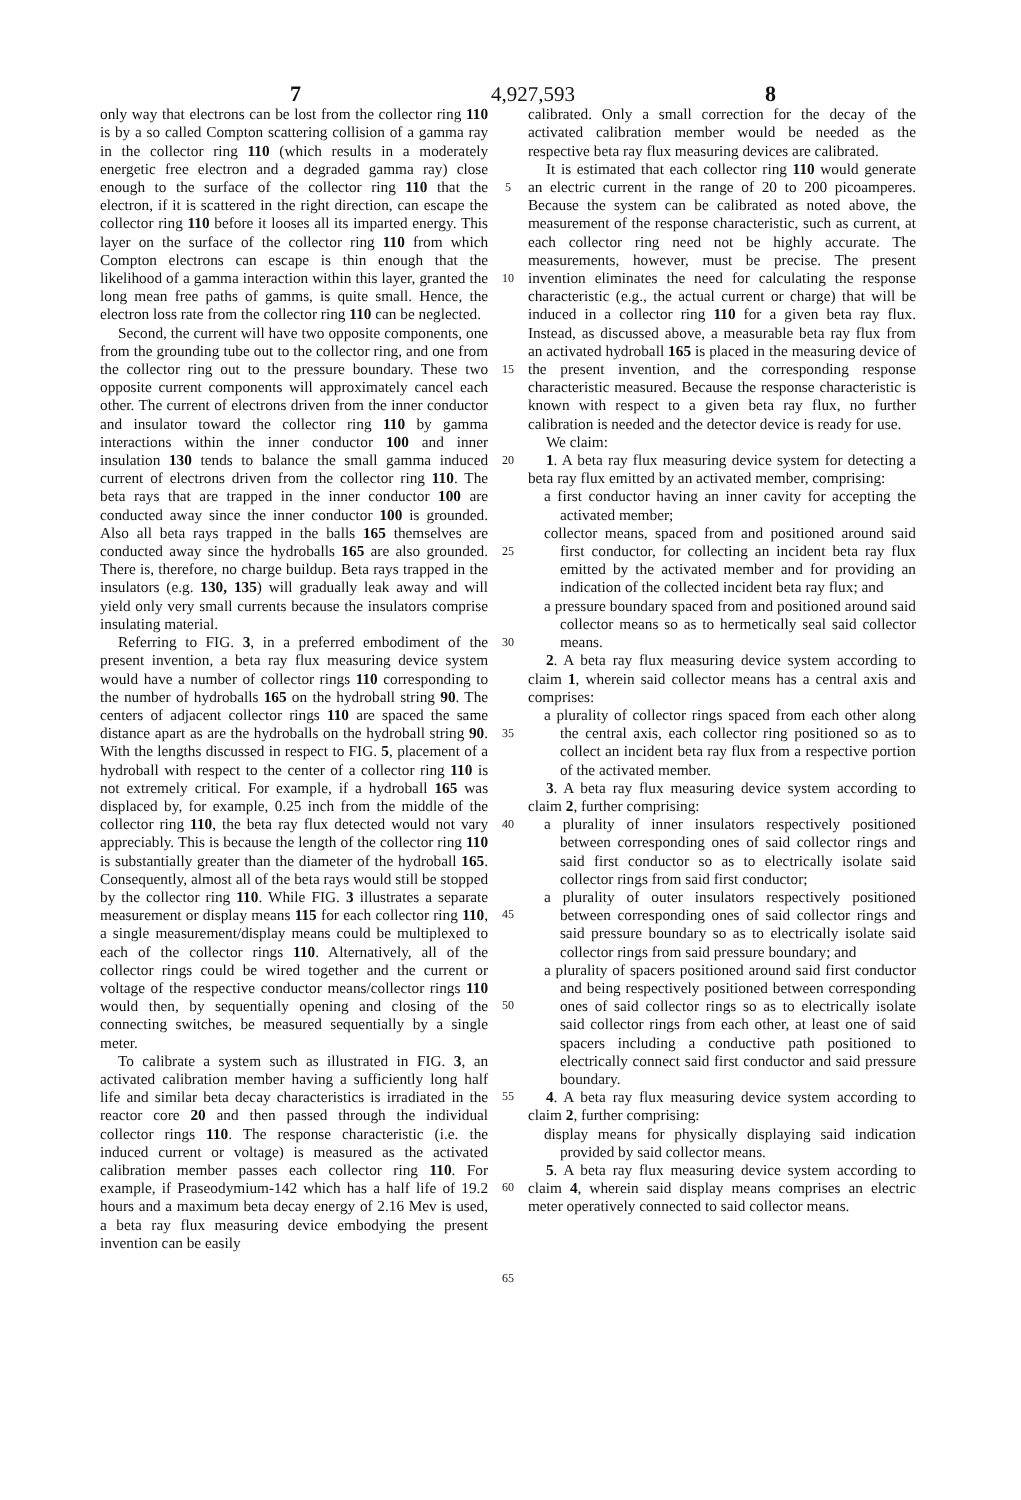7 4,927,593 8
only way that electrons can be lost from the collector ring 110 is by a so called Compton scattering collision of a gamma ray in the collector ring 110 (which results in a moderately energetic free electron and a degraded gamma ray) close enough to the surface of the collector ring 110 that the electron, if it is scattered in the right direction, can escape the collector ring 110 before it looses all its imparted energy. This layer on the surface of the collector ring 110 from which Compton electrons can escape is thin enough that the likelihood of a gamma interaction within this layer, granted the long mean free paths of gamms, is quite small. Hence, the electron loss rate from the collector ring 110 can be neglected.
Second, the current will have two opposite components, one from the grounding tube out to the collector ring, and one from the collector ring out to the pressure boundary. These two opposite current components will approximately cancel each other. The current of electrons driven from the inner conductor and insulator toward the collector ring 110 by gamma interactions within the inner conductor 100 and inner insulation 130 tends to balance the small gamma induced current of electrons driven from the collector ring 110. The beta rays that are trapped in the inner conductor 100 are conducted away since the inner conductor 100 is grounded. Also all beta rays trapped in the balls 165 themselves are conducted away since the hydroballs 165 are also grounded. There is, therefore, no charge buildup. Beta rays trapped in the insulators (e.g. 130, 135) will gradually leak away and will yield only very small currents because the insulators comprise insulating material.
Referring to FIG. 3, in a preferred embodiment of the present invention, a beta ray flux measuring device system would have a number of collector rings 110 corresponding to the number of hydroballs 165 on the hydroball string 90. The centers of adjacent collector rings 110 are spaced the same distance apart as are the hydroballs on the hydroball string 90. With the lengths discussed in respect to FIG. 5, placement of a hydroball with respect to the center of a collector ring 110 is not extremely critical. For example, if a hydroball 165 was displaced by, for example, 0.25 inch from the middle of the collector ring 110, the beta ray flux detected would not vary appreciably. This is because the length of the collector ring 110 is substantially greater than the diameter of the hydroball 165. Consequently, almost all of the beta rays would still be stopped by the collector ring 110. While FIG. 3 illustrates a separate measurement or display means 115 for each collector ring 110, a single measurement/display means could be multiplexed to each of the collector rings 110. Alternatively, all of the collector rings could be wired together and the current or voltage of the respective conductor means/collector rings 110 would then, by sequentially opening and closing of the connecting switches, be measured sequentially by a single meter.
To calibrate a system such as illustrated in FIG. 3, an activated calibration member having a sufficiently long half life and similar beta decay characteristics is irradiated in the reactor core 20 and then passed through the individual collector rings 110. The response characteristic (i.e. the induced current or voltage) is measured as the activated calibration member passes each collector ring 110. For example, if Praseodymium-142 which has a half life of 19.2 hours and a maximum beta decay energy of 2.16 Mev is used, a beta ray flux measuring device embodying the present invention can be easily
5
10
15
20
25
30
35
40
45
50
55
60
65
calibrated. Only a small correction for the decay of the activated calibration member would be needed as the respective beta ray flux measuring devices are calibrated.
It is estimated that each collector ring 110 would generate an electric current in the range of 20 to 200 picoamperes. Because the system can be calibrated as noted above, the measurement of the response characteristic, such as current, at each collector ring need not be highly accurate. The measurements, however, must be precise. The present invention eliminates the need for calculating the response characteristic (e.g., the actual current or charge) that will be induced in a collector ring 110 for a given beta ray flux. Instead, as discussed above, a measurable beta ray flux from an activated hydroball 165 is placed in the measuring device of the present invention, and the corresponding response characteristic measured. Because the response characteristic is known with respect to a given beta ray flux, no further calibration is needed and the detector device is ready for use.
We claim:
1. A beta ray flux measuring device system for detecting a beta ray flux emitted by an activated member, comprising:
a first conductor having an inner cavity for accepting the activated member;
collector means, spaced from and positioned around said first conductor, for collecting an incident beta ray flux emitted by the activated member and for providing an indication of the collected incident beta ray flux; and
a pressure boundary spaced from and positioned around said collector means so as to hermetically seal said collector means.
2. A beta ray flux measuring device system according to claim 1, wherein said collector means has a central axis and comprises:
a plurality of collector rings spaced from each other along the central axis, each collector ring positioned so as to collect an incident beta ray flux from a respective portion of the activated member.
3. A beta ray flux measuring device system according to claim 2, further comprising:
a plurality of inner insulators respectively positioned between corresponding ones of said collector rings and said first conductor so as to electrically isolate said collector rings from said first conductor;
a plurality of outer insulators respectively positioned between corresponding ones of said collector rings and said pressure boundary so as to electrically isolate said collector rings from said pressure boundary; and
a plurality of spacers positioned around said first conductor and being respectively positioned between corresponding ones of said collector rings so as to electrically isolate said collector rings from each other, at least one of said spacers including a conductive path positioned to electrically connect said first conductor and said pressure boundary.
4. A beta ray flux measuring device system according to claim 2, further comprising:
display means for physically displaying said indication provided by said collector means.
5. A beta ray flux measuring device system according to claim 4, wherein said display means comprises an electric meter operatively connected to said collector means.